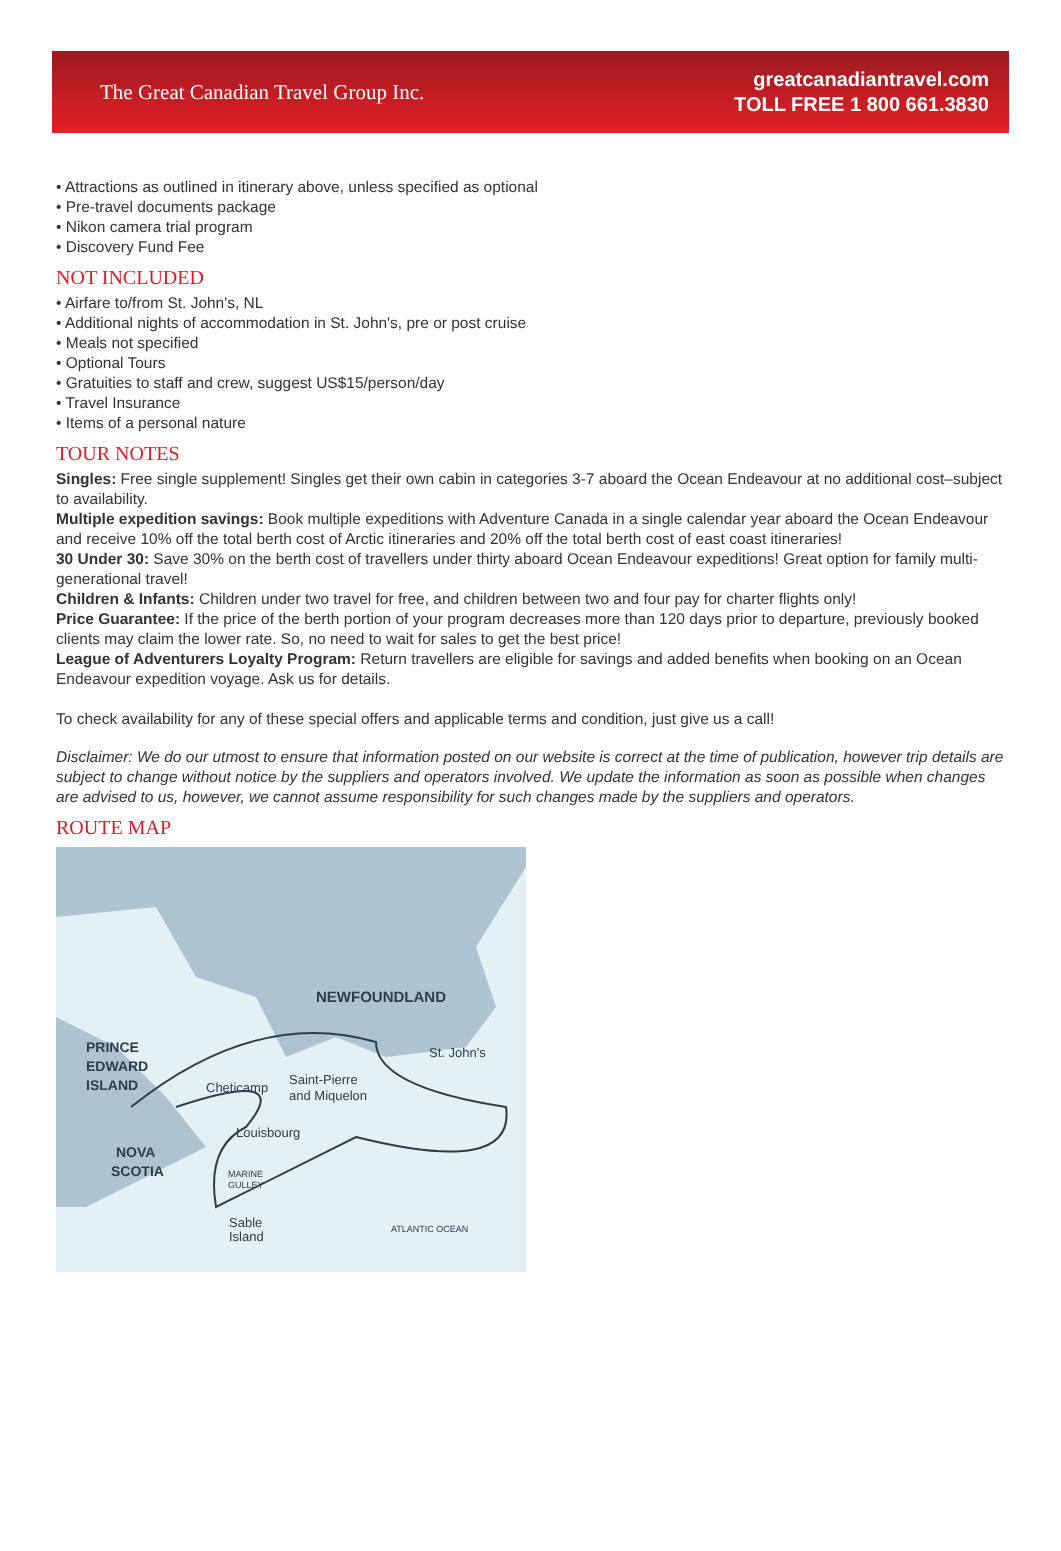The Great Canadian Travel Group Inc.
greatcanadiantravel.com
TOLL FREE 1 800 661.3830
• Attractions as outlined in itinerary above, unless specified as optional
• Pre-travel documents package
• Nikon camera trial program
• Discovery Fund Fee
NOT INCLUDED
• Airfare to/from St. John's, NL
• Additional nights of accommodation in St. John's, pre or post cruise
• Meals not specified
• Optional Tours
• Gratuities to staff and crew, suggest US$15/person/day
• Travel Insurance
• Items of a personal nature
TOUR NOTES
Singles: Free single supplement! Singles get their own cabin in categories 3-7 aboard the Ocean Endeavour at no additional cost–subject to availability.
Multiple expedition savings: Book multiple expeditions with Adventure Canada in a single calendar year aboard the Ocean Endeavour and receive 10% off the total berth cost of Arctic itineraries and 20% off the total berth cost of east coast itineraries!
30 Under 30: Save 30% on the berth cost of travellers under thirty aboard Ocean Endeavour expeditions! Great option for family multi-generational travel!
Children & Infants: Children under two travel for free, and children between two and four pay for charter flights only!
Price Guarantee: If the price of the berth portion of your program decreases more than 120 days prior to departure, previously booked clients may claim the lower rate. So, no need to wait for sales to get the best price!
League of Adventurers Loyalty Program: Return travellers are eligible for savings and added benefits when booking on an Ocean Endeavour expedition voyage. Ask us for details.
To check availability for any of these special offers and applicable terms and condition, just give us a call!
Disclaimer: We do our utmost to ensure that information posted on our website is correct at the time of publication, however trip details are subject to change without notice by the suppliers and operators involved. We update the information as soon as possible when changes are advised to us, however, we cannot assume responsibility for such changes made by the suppliers and operators.
ROUTE MAP
NEWFOUNDLAND
PRINCE
EDWARD
ISLAND
Cheticamp
Saint-Pierre
and Miquelon
St. John's
Louisbourg
NOVA
SCOTIA
MARINE
GULLEY
Sable
Island
ATLANTIC OCEAN